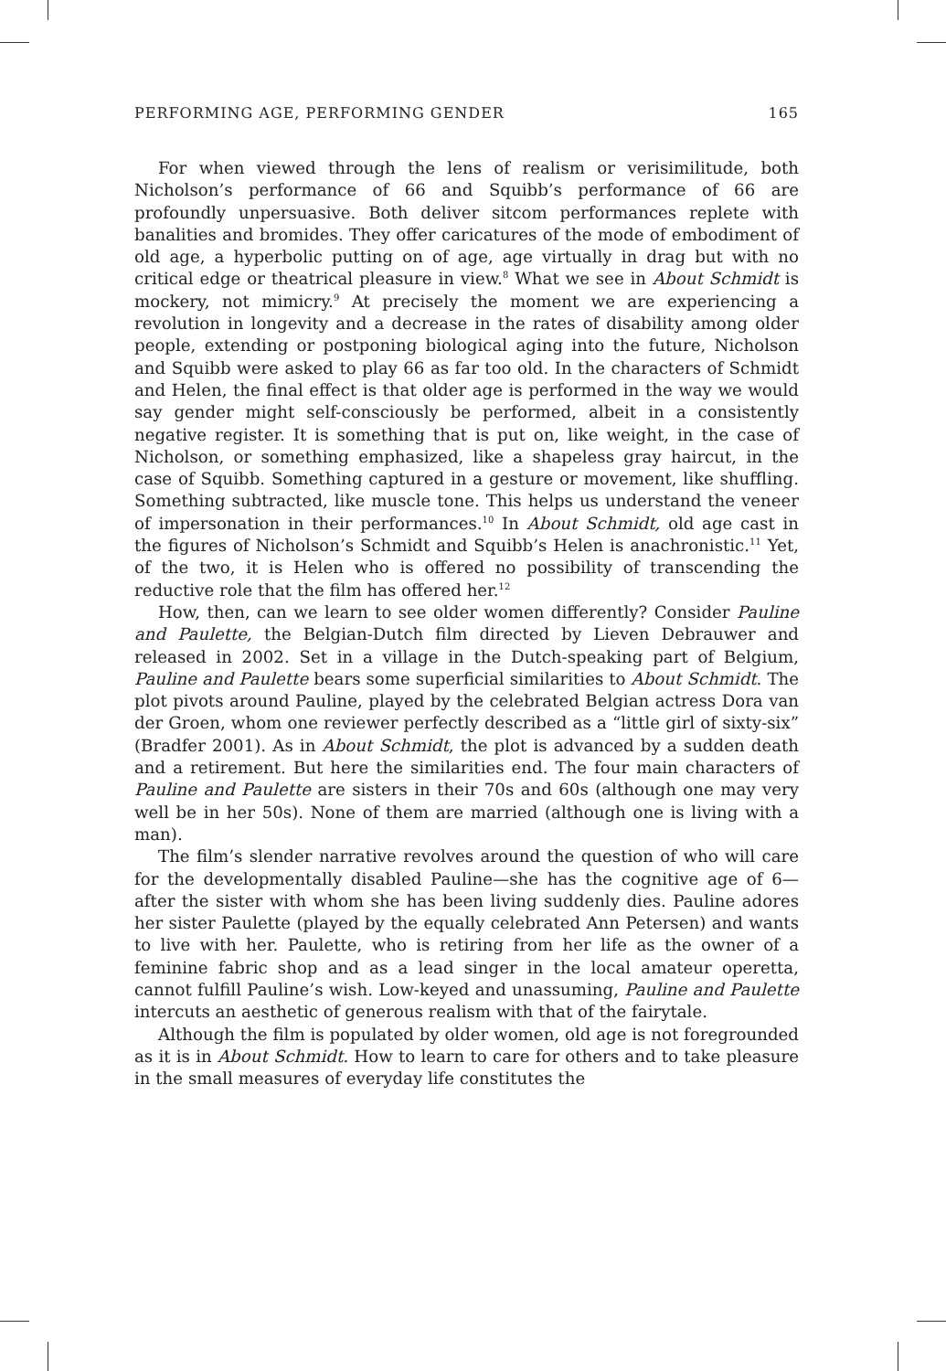PERFORMING AGE, PERFORMING GENDER 165
For when viewed through the lens of realism or verisimilitude, both Nicholson’s performance of 66 and Squibb’s performance of 66 are profoundly unpersuasive. Both deliver sitcom performances replete with banalities and bromides. They offer caricatures of the mode of embodiment of old age, a hyperbolic putting on of age, age virtually in drag but with no critical edge or theatrical pleasure in view.<sup>8</sup> What we see in About Schmidt is mockery, not mimicry.<sup>9</sup> At precisely the moment we are experiencing a revolution in longevity and a decrease in the rates of disability among older people, extending or postponing biological aging into the future, Nicholson and Squibb were asked to play 66 as far too old. In the characters of Schmidt and Helen, the final effect is that older age is performed in the way we would say gender might self-consciously be performed, albeit in a consistently negative register. It is something that is put on, like weight, in the case of Nicholson, or something emphasized, like a shapeless gray haircut, in the case of Squibb. Something captured in a gesture or movement, like shuffling. Something subtracted, like muscle tone. This helps us understand the veneer of impersonation in their performances.<sup>10</sup> In About Schmidt, old age cast in the figures of Nicholson’s Schmidt and Squibb’s Helen is anachronistic.<sup>11</sup> Yet, of the two, it is Helen who is offered no possibility of transcending the reductive role that the film has offered her.<sup>12</sup>
How, then, can we learn to see older women differently? Consider Pauline and Paulette, the Belgian-Dutch film directed by Lieven Debrauwer and released in 2002. Set in a village in the Dutch-speaking part of Belgium, Pauline and Paulette bears some superficial similarities to About Schmidt. The plot pivots around Pauline, played by the celebrated Belgian actress Dora van der Groen, whom one reviewer perfectly described as a “little girl of sixty-six” (Bradfer 2001). As in About Schmidt, the plot is advanced by a sudden death and a retirement. But here the similarities end. The four main characters of Pauline and Paulette are sisters in their 70s and 60s (although one may very well be in her 50s). None of them are married (although one is living with a man).
The film’s slender narrative revolves around the question of who will care for the developmentally disabled Pauline—she has the cognitive age of 6—after the sister with whom she has been living suddenly dies. Pauline adores her sister Paulette (played by the equally celebrated Ann Petersen) and wants to live with her. Paulette, who is retiring from her life as the owner of a feminine fabric shop and as a lead singer in the local amateur operetta, cannot fulfill Pauline’s wish. Low-keyed and unassuming, Pauline and Paulette intercuts an aesthetic of generous realism with that of the fairytale.
Although the film is populated by older women, old age is not foregrounded as it is in About Schmidt. How to learn to care for others and to take pleasure in the small measures of everyday life constitutes the